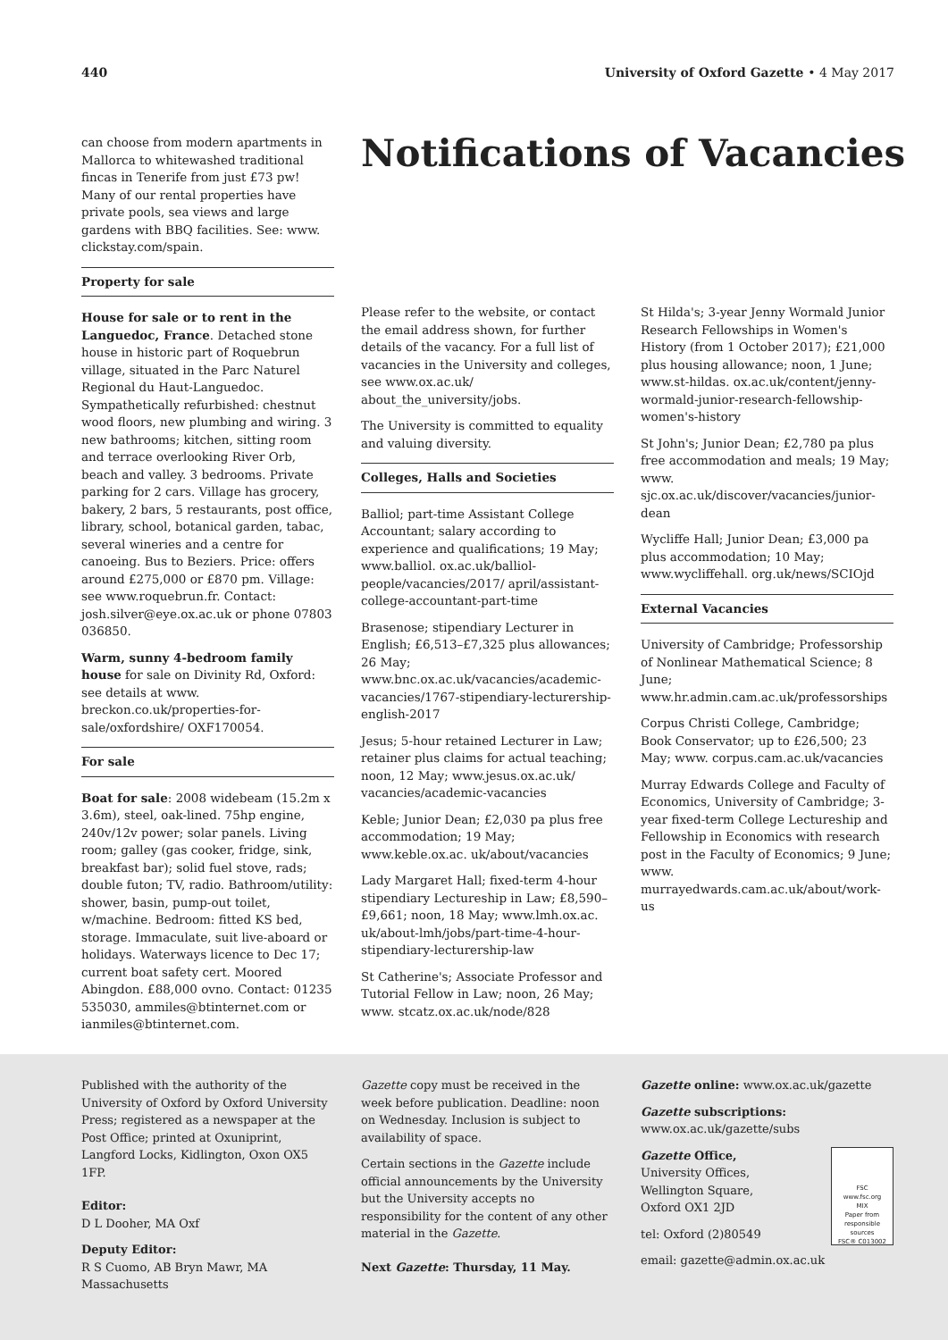440 University of Oxford Gazette • 4 May 2017
can choose from modern apartments in Mallorca to whitewashed traditional fincas in Tenerife from just £73 pw! Many of our rental properties have private pools, sea views and large gardens with BBQ facilities. See: www. clickstay.com/spain.
Property for sale
House for sale or to rent in the Languedoc, France. Detached stone house in historic part of Roquebrun village, situated in the Parc Naturel Regional du Haut-Languedoc. Sympathetically refurbished: chestnut wood floors, new plumbing and wiring. 3 new bathrooms; kitchen, sitting room and terrace overlooking River Orb, beach and valley. 3 bedrooms. Private parking for 2 cars. Village has grocery, bakery, 2 bars, 5 restaurants, post office, library, school, botanical garden, tabac, several wineries and a centre for canoeing. Bus to Beziers. Price: offers around £275,000 or £870 pm. Village: see www.roquebrun.fr. Contact: josh.silver@eye.ox.ac.uk or phone 07803 036850.
Warm, sunny 4-bedroom family house for sale on Divinity Rd, Oxford: see details at www. breckon.co.uk/properties-for-sale/oxfordshire/ OXF170054.
For sale
Boat for sale: 2008 widebeam (15.2m x 3.6m), steel, oak-lined. 75hp engine, 240v/12v power; solar panels. Living room; galley (gas cooker, fridge, sink, breakfast bar); solid fuel stove, rads; double futon; TV, radio. Bathroom/utility: shower, basin, pump-out toilet, w/machine. Bedroom: fitted KS bed, storage. Immaculate, suit live-aboard or holidays. Waterways licence to Dec 17; current boat safety cert. Moored Abingdon. £88,000 ovno. Contact: 01235 535030, ammiles@btinternet.com or ianmiles@btinternet.com.
Notifications of Vacancies
Please refer to the website, or contact the email address shown, for further details of the vacancy. For a full list of vacancies in the University and colleges, see www.ox.ac.uk/ about_the_university/jobs.
The University is committed to equality and valuing diversity.
Colleges, Halls and Societies
Balliol; part-time Assistant College Accountant; salary according to experience and qualifications; 19 May; www.balliol. ox.ac.uk/balliol-people/vacancies/2017/ april/assistant-college-accountant-part-time
Brasenose; stipendiary Lecturer in English; £6,513–£7,325 plus allowances; 26 May; www.bnc.ox.ac.uk/vacancies/academic-vacancies/1767-stipendiary-lecturership-english-2017
Jesus; 5-hour retained Lecturer in Law; retainer plus claims for actual teaching; noon, 12 May; www.jesus.ox.ac.uk/ vacancies/academic-vacancies
Keble; Junior Dean; £2,030 pa plus free accommodation; 19 May; www.keble.ox.ac. uk/about/vacancies
Lady Margaret Hall; fixed-term 4-hour stipendiary Lectureship in Law; £8,590–£9,661; noon, 18 May; www.lmh.ox.ac. uk/about-lmh/jobs/part-time-4-hour-stipendiary-lecturership-law
St Catherine's; Associate Professor and Tutorial Fellow in Law; noon, 26 May; www. stcatz.ox.ac.uk/node/828
St Hilda's; 3-year Jenny Wormald Junior Research Fellowships in Women's History (from 1 October 2017); £21,000 plus housing allowance; noon, 1 June; www.st-hildas. ox.ac.uk/content/jenny-wormald-junior-research-fellowship-women's-history
St John's; Junior Dean; £2,780 pa plus free accommodation and meals; 19 May; www. sjc.ox.ac.uk/discover/vacancies/junior-dean
Wycliffe Hall; Junior Dean; £3,000 pa plus accommodation; 10 May; www.wycliffehall. org.uk/news/SCIOjd
External Vacancies
University of Cambridge; Professorship of Nonlinear Mathematical Science; 8 June; www.hr.admin.cam.ac.uk/professorships
Corpus Christi College, Cambridge; Book Conservator; up to £26,500; 23 May; www. corpus.cam.ac.uk/vacancies
Murray Edwards College and Faculty of Economics, University of Cambridge; 3-year fixed-term College Lectureship and Fellowship in Economics with research post in the Faculty of Economics; 9 June; www. murrayedwards.cam.ac.uk/about/work-us
Published with the authority of the University of Oxford by Oxford University Press; registered as a newspaper at the Post Office; printed at Oxuniprint, Langford Locks, Kidlington, Oxon OX5 1FP.
Editor:
D L Dooher, MA Oxf
Deputy Editor:
R S Cuomo, AB Bryn Mawr, MA Massachusetts
Gazette copy must be received in the week before publication. Deadline: noon on Wednesday. Inclusion is subject to availability of space.
Certain sections in the Gazette include official announcements by the University but the University accepts no responsibility for the content of any other material in the Gazette.
Next Gazette: Thursday, 11 May.
Gazette online: www.ox.ac.uk/gazette
Gazette subscriptions: www.ox.ac.uk/gazette/subs
FSC
www.fsc.org
MIX
Paper from responsible sources
FSC® C013002
Gazette Office,
University Offices,
Wellington Square,
Oxford OX1 2JD
tel: Oxford (2)80549
email: gazette@admin.ox.ac.uk